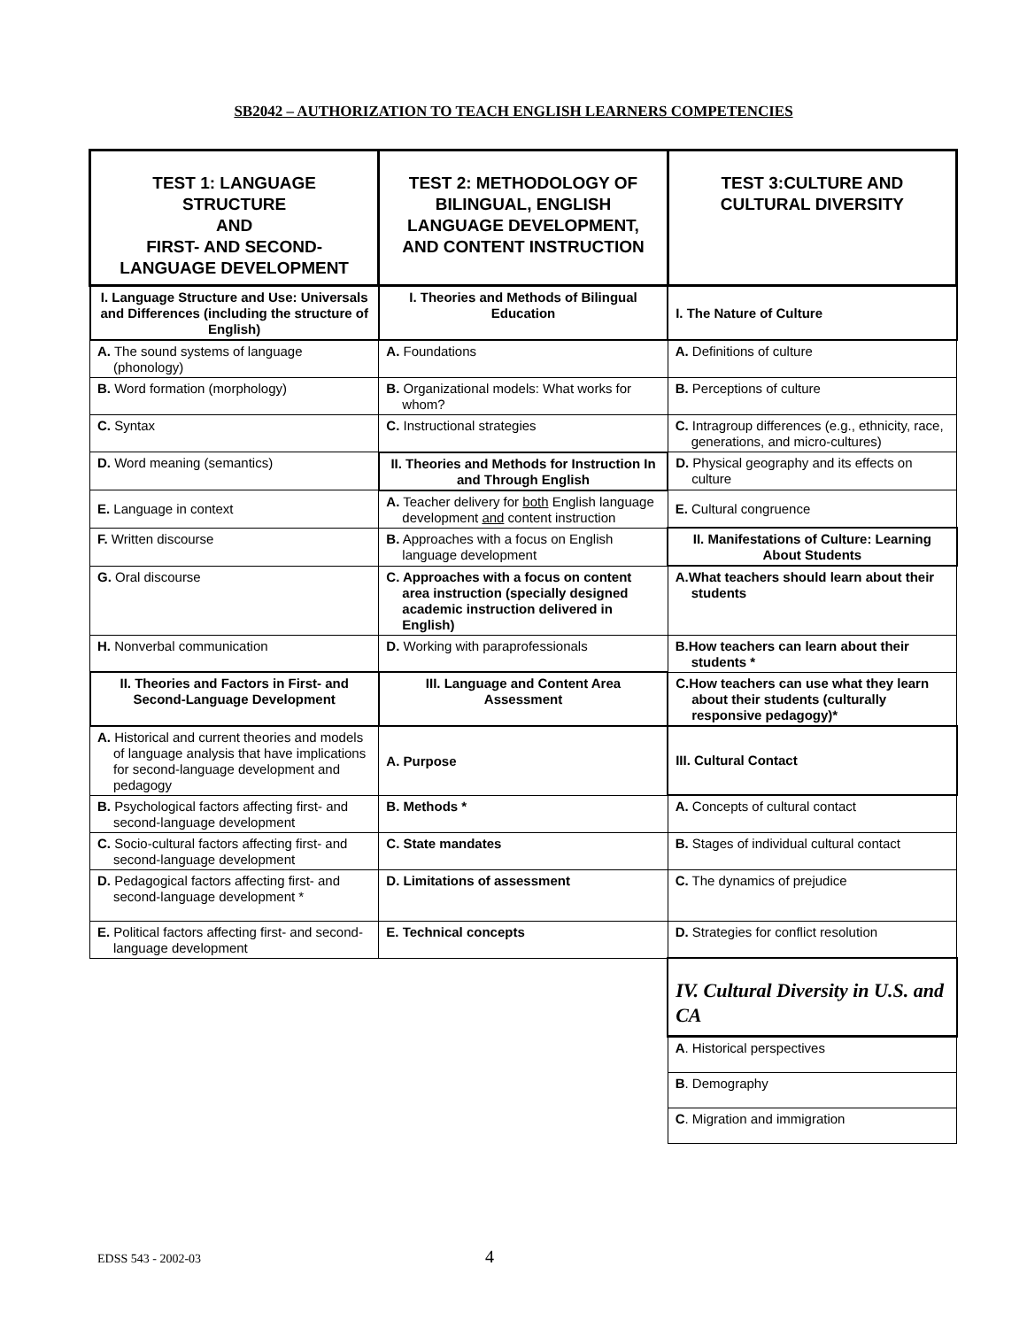SB2042 – AUTHORIZATION TO TEACH ENGLISH LEARNERS COMPETENCIES
| TEST 1: LANGUAGE STRUCTURE AND FIRST- AND SECOND-LANGUAGE DEVELOPMENT | TEST 2: METHODOLOGY OF BILINGUAL, ENGLISH LANGUAGE DEVELOPMENT, AND CONTENT INSTRUCTION | TEST 3:CULTURE AND CULTURAL DIVERSITY |
| I. Language Structure and Use: Universals and Differences (including the structure of English) | I. Theories and Methods of Bilingual Education | I. The Nature of Culture |
| A. The sound systems of language (phonology) | A. Foundations | A. Definitions of culture |
| B. Word formation (morphology) | B. Organizational models: What works for whom? | B. Perceptions of culture |
| C. Syntax | C. Instructional strategies | C. Intragroup differences (e.g., ethnicity, race, generations, and micro-cultures) |
| D. Word meaning (semantics) | II. Theories and Methods for Instruction In and Through English | D. Physical geography and its effects on culture |
| E. Language in context | A. Teacher delivery for both English language development and content instruction | E. Cultural congruence |
| F. Written discourse | B. Approaches with a focus on English language development | II. Manifestations of Culture: Learning About Students |
| G. Oral discourse | C. Approaches with a focus on content area instruction (specially designed academic instruction delivered in English) | A.What teachers should learn about their students |
| H. Nonverbal communication | D. Working with paraprofessionals | B.How teachers can learn about their students * |
| II. Theories and Factors in First- and Second-Language Development | III. Language and Content Area Assessment | C.How teachers can use what they learn about their students (culturally responsive pedagogy)* |
| A. Historical and current theories and models of language analysis that have implications for second-language development and pedagogy | A. Purpose | III. Cultural Contact |
| B. Psychological factors affecting first- and second-language development | B. Methods * | A. Concepts of cultural contact |
| C. Socio-cultural factors affecting first- and second-language development | C. State mandates | B. Stages of individual cultural contact |
| D. Pedagogical factors affecting first- and second-language development * | D. Limitations of assessment | C. The dynamics of prejudice |
| E. Political factors affecting first- and second-language development | E. Technical concepts | D. Strategies for conflict resolution |
| | | IV. Cultural Diversity in U.S. and CA |
| | | A . Historical perspectives |
| | | B . Demography |
| | | C . Migration and immigration |
EDSS 543 - 2002-03 4